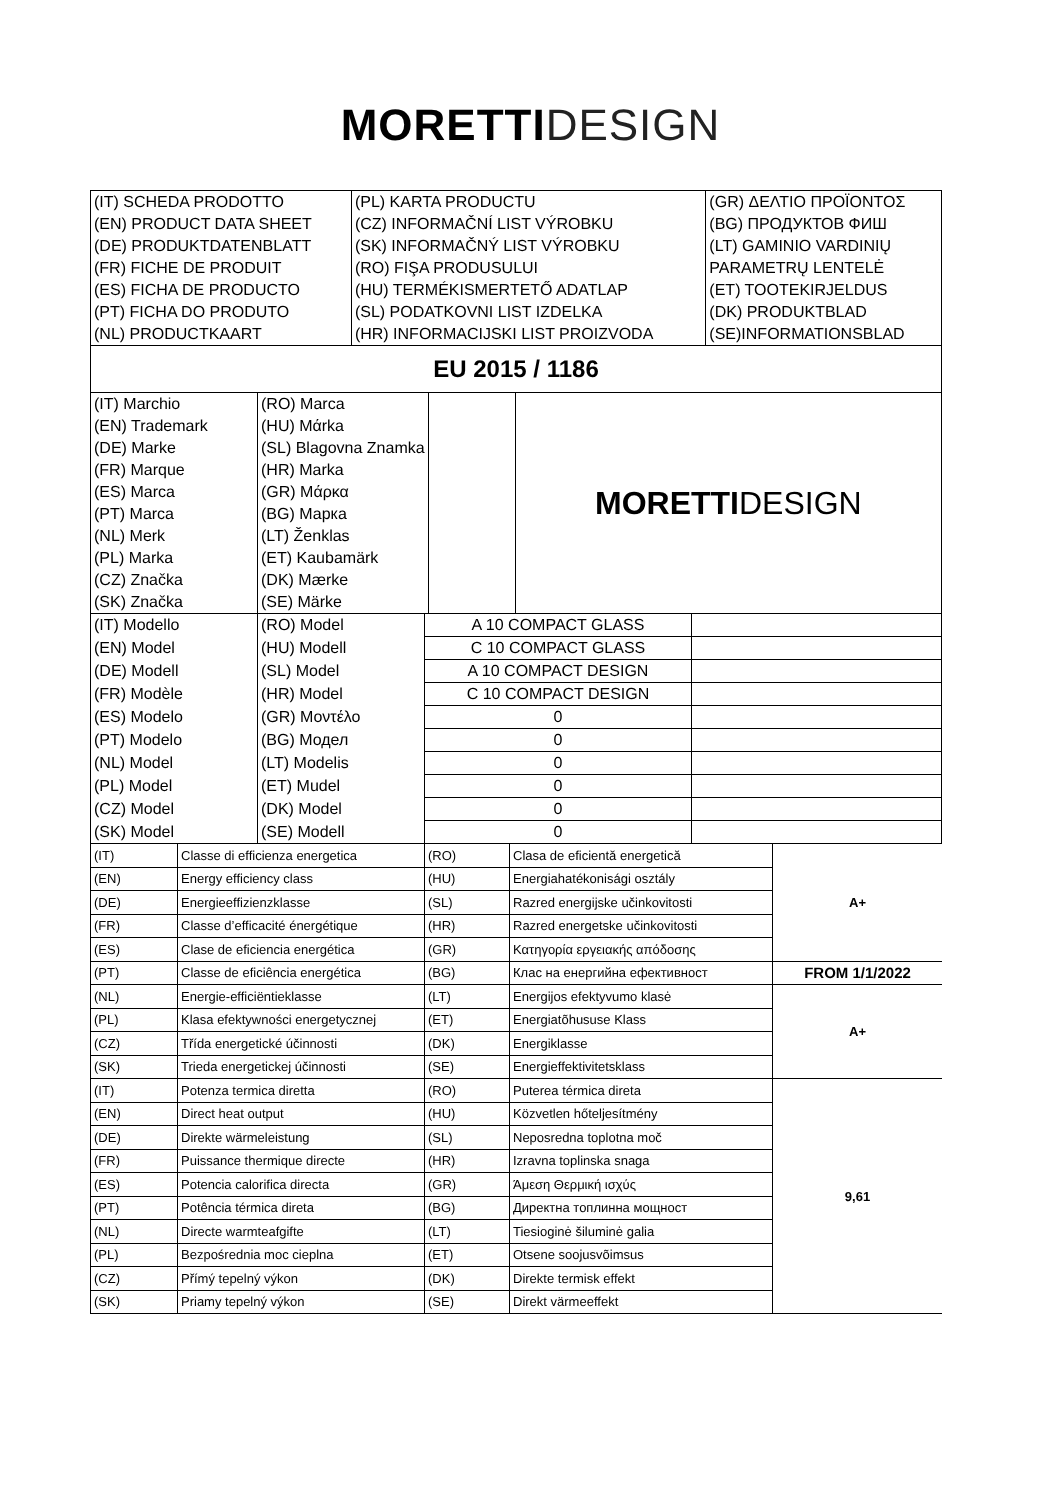MORETTI DESIGN
| (IT) SCHEDA PRODOTTO | (PL) KARTA PRODUCTU | (GR) ΔΕΛΤΙΟ ΠΡΟΪΟΝΤΟΣ |
| (EN) PRODUCT DATA SHEET | (CZ) INFORMAČNÍ LIST VÝROBKU | (BG) ПРОДУКТОВ ФИШ |
| (DE) PRODUKTDATENBLATT | (SK) INFORMAČNÝ LIST VÝROBKU | (LT) GAMINIO VARDINIŲ |
| (FR) FICHE DE PRODUIT | (RO) FIŞA PRODUSULUI | PARAMETRŲ LENTELĖ |
| (ES) FICHA DE PRODUCTO | (HU) TERMÉKISMERTETŐ ADATLAP | (ET) TOOTEKIRJELDUS |
| (PT) FICHA DO PRODUTO | (SL) PODATKOVNI LIST IZDELKA | (DK) PRODUKTBLAD |
| (NL) PRODUCTKAART | (HR) INFORMACIJSKI LIST PROIZVODA | (SE)INFORMATIONSBLAD |
| EU 2015 / 1186 | | |
| (IT) Marchio | (RO) Marca | | MORETTI DESIGN |
| (EN) Trademark | (HU) Mάrka | | |
| (DE) Marke | (SL) Blagovna Znamka | | |
| (FR) Marque | (HR) Marka | | |
| (ES) Marca | (GR) Μάρκα | | |
| (PT) Marca | (BG) Марка | | |
| (NL) Merk | (LT) Ženklas | | |
| (PL) Marka | (ET) Kaubamärk | | |
| (CZ) Značka | (DK) Mærke | | |
| (SK) Značka | (SE) Märke | | |
| (IT) Modello | (RO) Model | A 10 COMPACT GLASS | |
| (EN) Model | (HU) Modell | C 10 COMPACT GLASS | |
| (DE) Modell | (SL) Model | A 10 COMPACT DESIGN | |
| (FR) Modèle | (HR) Model | C 10 COMPACT DESIGN | |
| (ES) Modelo | (GR) Μοντέλο | 0 | |
| (PT) Modelo | (BG) Модел | 0 | |
| (NL) Model | (LT) Modelis | 0 | |
| (PL) Model | (ET) Mudel | 0 | |
| (CZ) Model | (DK) Model | 0 | |
| (SK) Model | (SE) Modell | 0 | |
| (IT) | Classe di efficienza energetica | (RO) | Clasa de eficientă energetică | A+ |
| (EN) | Energy efficiency class | (HU) | Energiahatékonisági osztály | |
| (DE) | Energieeffizienzklasse | (SL) | Razred energijske učinkovitosti | |
| (FR) | Classe d’efficacité énergétique | (HR) | Razred energetske učinkovitosti | |
| (ES) | Clase de eficiencia energética | (GR) | Κατηγορία εργειακής απόδοσης | |
| (PT) | Classe de eficiência energética | (BG) | Клас на енергийна ефективност | FROM 1/1/2022 |
| (NL) | Energie-efficiëntieklasse | (LT) | Energijos efektyvumo klasė | A+ |
| (PL) | Klasa efektywności energetycznej | (ET) | Energiatõhususe Klass | |
| (CZ) | Třída energetické účinnosti | (DK) | Energiklasse | |
| (SK) | Trieda energetickej účinnosti | (SE) | Energieffektivitetsklass | |
| (IT) | Potenza termica diretta | (RO) | Puterea térmica direta | 9,61 |
| (EN) | Direct heat output | (HU) | Közvetlen hőteljesítmény | |
| (DE) | Direkte wärmeleistung | (SL) | Neposredna toplotna moč | |
| (FR) | Puissance thermique directe | (HR) | Izravna toplinska snaga | |
| (ES) | Potencia calorifica directa | (GR) | Άμεση Θερμική ισχύς | |
| (PT) | Potência térmica direta | (BG) | Директна топлинна мощност | |
| (NL) | Directe warmteafgifte | (LT) | Tiesioginė šiluminė galia | |
| (PL) | Bezpośrednia moc cieplna | (ET) | Otsene soojusvõimsus | |
| (CZ) | Přímý tepelný výkon | (DK) | Direkte termisk effekt | |
| (SK) | Priamy tepelný výkon | (SE) | Direkt värmeeffekt | |